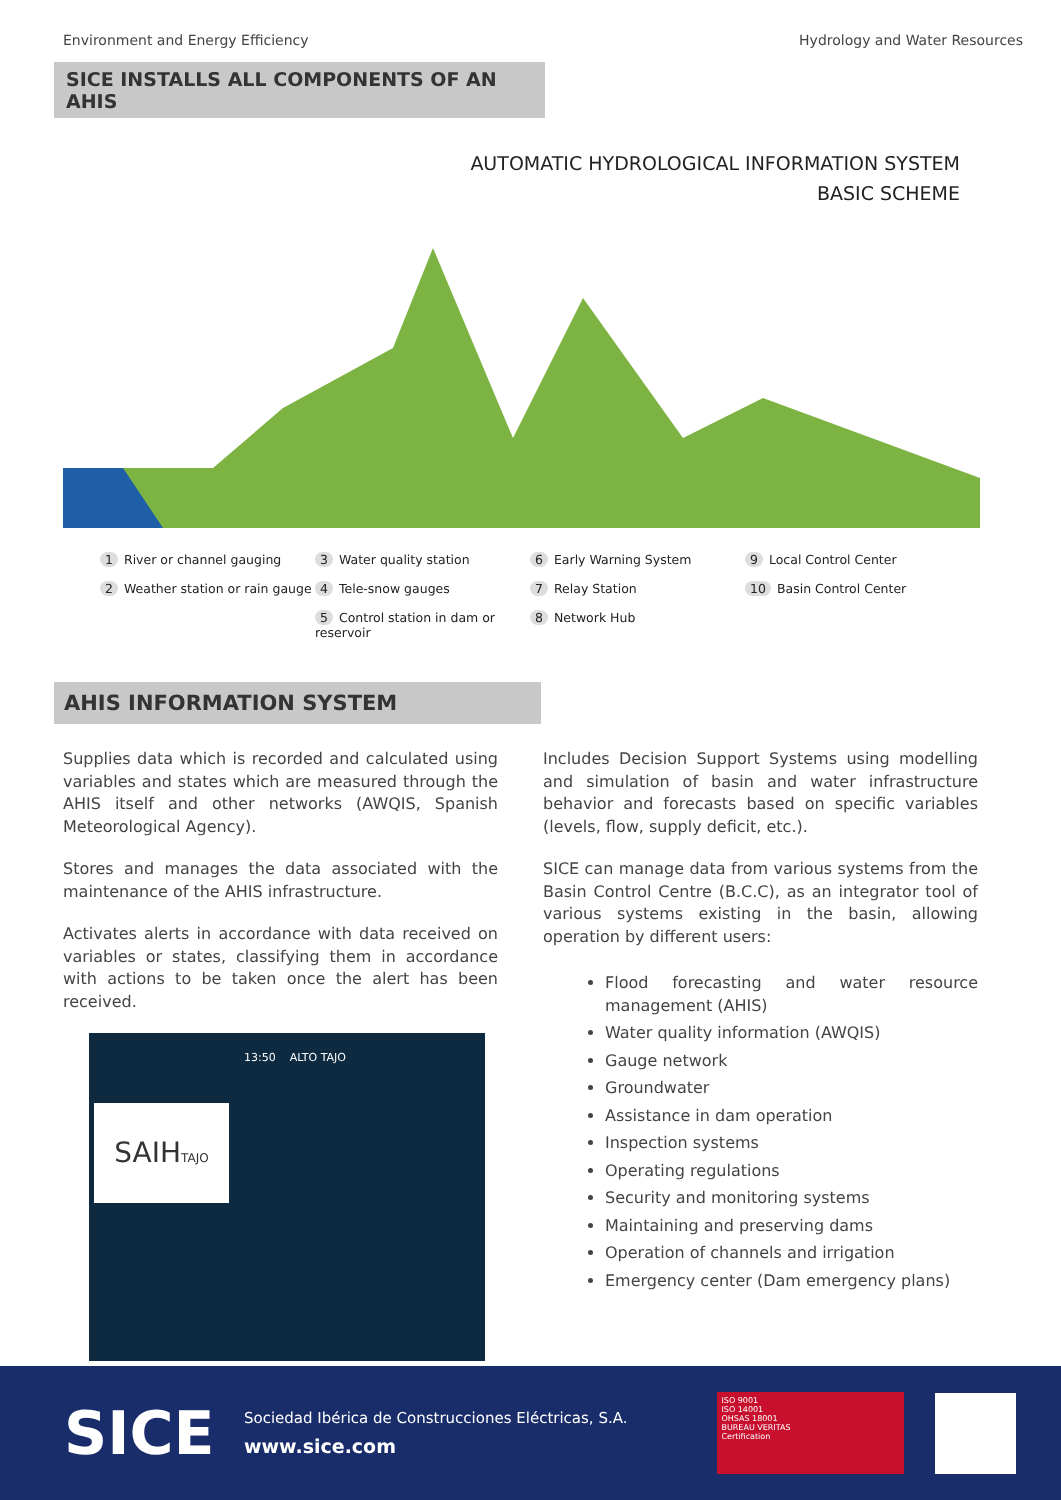Environment and Energy Efficiency Hydrology and Water Resources
SICE INSTALLS ALL COMPONENTS OF AN AHIS
AUTOMATIC HYDROLOGICAL INFORMATION SYSTEM
BASIC SCHEME
1 River or channel gauging
2 Weather station or rain gauge
3 Water quality station
4 Tele-snow gauges
5 Control station in dam or reservoir
6 Early Warning System
7 Relay Station
8 Network Hub
9 Local Control Center
10 Basin Control Center
AHIS INFORMATION SYSTEM
Supplies data which is recorded and calculated using variables and states which are measured through the AHIS itself and other networks (AWQIS, Spanish Meteorological Agency).
Stores and manages the data associated with the maintenance of the AHIS infrastructure.
Activates alerts in accordance with data received on variables or states, classifying them in accordance with actions to be taken once the alert has been received.
SAIHTAJO
13:50 ALTO TAJO
Includes Decision Support Systems using modelling and simulation of basin and water infrastructure behavior and forecasts based on specific variables (levels, flow, supply deficit, etc.).
SICE can manage data from various systems from the Basin Control Centre (B.C.C), as an integrator tool of various systems existing in the basin, allowing operation by different users:
Flood forecasting and water resource management (AHIS)
Water quality information (AWQIS)
Gauge network
Groundwater
Assistance in dam operation
Inspection systems
Operating regulations
Security and monitoring systems
Maintaining and preserving dams
Operation of channels and irrigation
Emergency center (Dam emergency plans)
SICE
Sociedad Ibérica de Construcciones Eléctricas, S.A.
www.sice.com
ISO 9001
ISO 14001
OHSAS 18001
BUREAU VERITAS
Certification